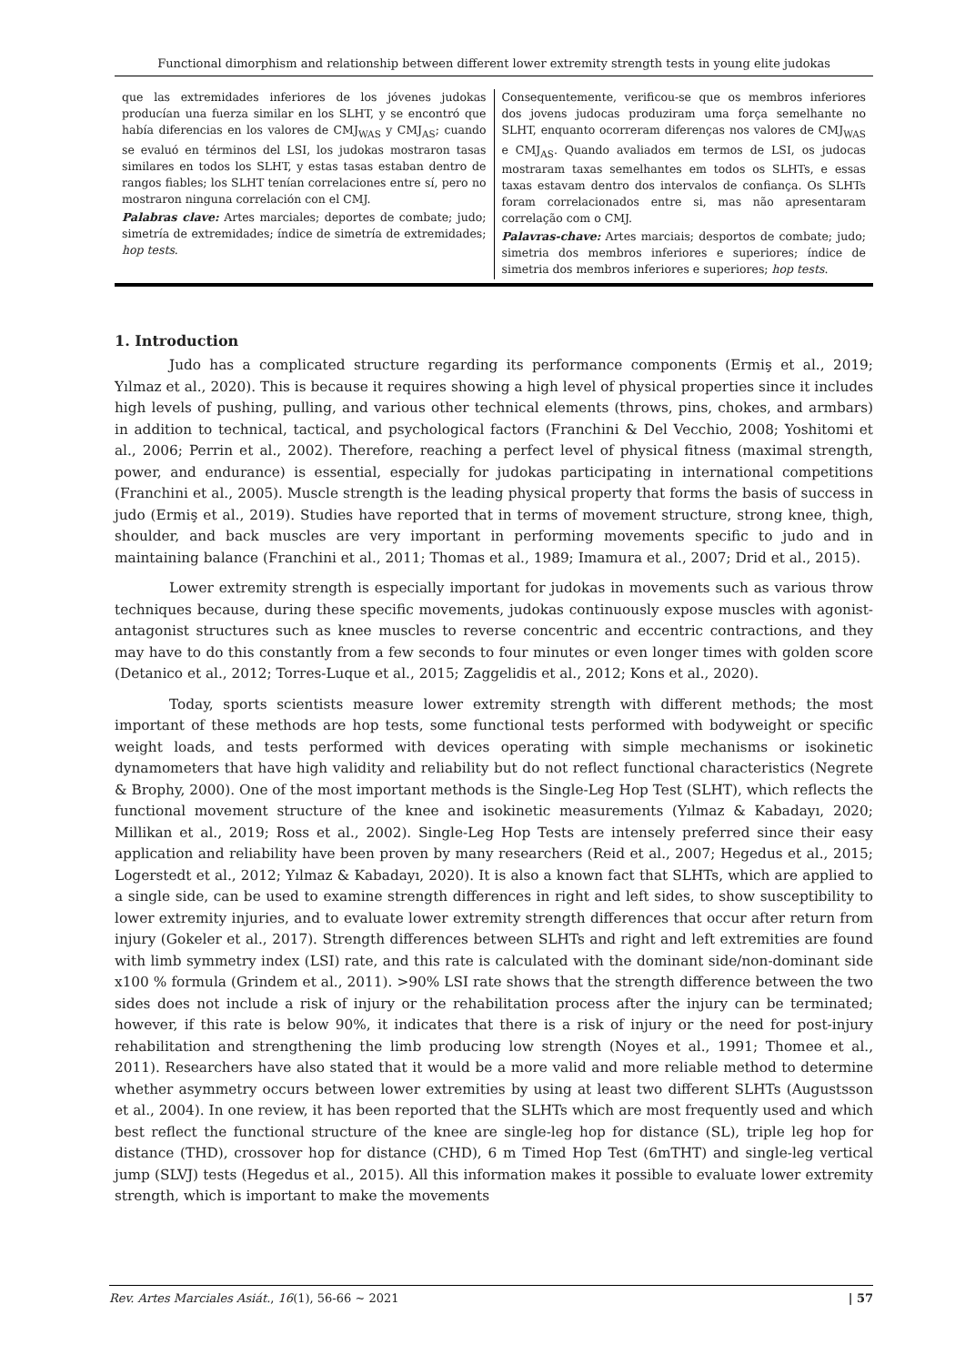Functional dimorphism and relationship between different lower extremity strength tests in young elite judokas
que las extremidades inferiores de los jóvenes judokas producían una fuerza similar en los SLHT, y se encontró que había diferencias en los valores de CMJ<sub>WAS</sub> y CMJ<sub>AS</sub>; cuando se evaluó en términos del LSI, los judokas mostraron tasas similares en todos los SLHT, y estas tasas estaban dentro de rangos fiables; los SLHT tenían correlaciones entre sí, pero no mostraron ninguna correlación con el CMJ.
Palabras clave: Artes marciales; deportes de combate; judo; simetría de extremidades; índice de simetría de extremidades; hop tests.
Consequentemente, verificou-se que os membros inferiores dos jovens judocas produziram uma força semelhante no SLHT, enquanto ocorreram diferenças nos valores de CMJ<sub>WAS</sub> e CMJ<sub>AS</sub>. Quando avaliados em termos de LSI, os judocas mostraram taxas semelhantes em todos os SLHTs, e essas taxas estavam dentro dos intervalos de confiança. Os SLHTs foram correlacionados entre si, mas não apresentaram correlação com o CMJ.
Palavras-chave: Artes marciais; desportos de combate; judo; simetria dos membros inferiores e superiores; índice de simetria dos membros inferiores e superiores; hop tests.
1. Introduction
Judo has a complicated structure regarding its performance components (Ermiş et al., 2019; Yılmaz et al., 2020). This is because it requires showing a high level of physical properties since it includes high levels of pushing, pulling, and various other technical elements (throws, pins, chokes, and armbars) in addition to technical, tactical, and psychological factors (Franchini & Del Vecchio, 2008; Yoshitomi et al., 2006; Perrin et al., 2002). Therefore, reaching a perfect level of physical fitness (maximal strength, power, and endurance) is essential, especially for judokas participating in international competitions (Franchini et al., 2005). Muscle strength is the leading physical property that forms the basis of success in judo (Ermiş et al., 2019). Studies have reported that in terms of movement structure, strong knee, thigh, shoulder, and back muscles are very important in performing movements specific to judo and in maintaining balance (Franchini et al., 2011; Thomas et al., 1989; Imamura et al., 2007; Drid et al., 2015).
Lower extremity strength is especially important for judokas in movements such as various throw techniques because, during these specific movements, judokas continuously expose muscles with agonist-antagonist structures such as knee muscles to reverse concentric and eccentric contractions, and they may have to do this constantly from a few seconds to four minutes or even longer times with golden score (Detanico et al., 2012; Torres-Luque et al., 2015; Zaggelidis et al., 2012; Kons et al., 2020).
Today, sports scientists measure lower extremity strength with different methods; the most important of these methods are hop tests, some functional tests performed with bodyweight or specific weight loads, and tests performed with devices operating with simple mechanisms or isokinetic dynamometers that have high validity and reliability but do not reflect functional characteristics (Negrete & Brophy, 2000). One of the most important methods is the Single-Leg Hop Test (SLHT), which reflects the functional movement structure of the knee and isokinetic measurements (Yılmaz & Kabadayı, 2020; Millikan et al., 2019; Ross et al., 2002). Single-Leg Hop Tests are intensely preferred since their easy application and reliability have been proven by many researchers (Reid et al., 2007; Hegedus et al., 2015; Logerstedt et al., 2012; Yılmaz & Kabadayı, 2020). It is also a known fact that SLHTs, which are applied to a single side, can be used to examine strength differences in right and left sides, to show susceptibility to lower extremity injuries, and to evaluate lower extremity strength differences that occur after return from injury (Gokeler et al., 2017). Strength differences between SLHTs and right and left extremities are found with limb symmetry index (LSI) rate, and this rate is calculated with the dominant side/non-dominant side x100 % formula (Grindem et al., 2011). >90% LSI rate shows that the strength difference between the two sides does not include a risk of injury or the rehabilitation process after the injury can be terminated; however, if this rate is below 90%, it indicates that there is a risk of injury or the need for post-injury rehabilitation and strengthening the limb producing low strength (Noyes et al., 1991; Thomee et al., 2011). Researchers have also stated that it would be a more valid and more reliable method to determine whether asymmetry occurs between lower extremities by using at least two different SLHTs (Augustsson et al., 2004). In one review, it has been reported that the SLHTs which are most frequently used and which best reflect the functional structure of the knee are single-leg hop for distance (SL), triple leg hop for distance (THD), crossover hop for distance (CHD), 6 m Timed Hop Test (6mTHT) and single-leg vertical jump (SLVJ) tests (Hegedus et al., 2015). All this information makes it possible to evaluate lower extremity strength, which is important to make the movements
Rev. Artes Marciales Asiát., 16(1), 56-66 ~ 2021 | 57